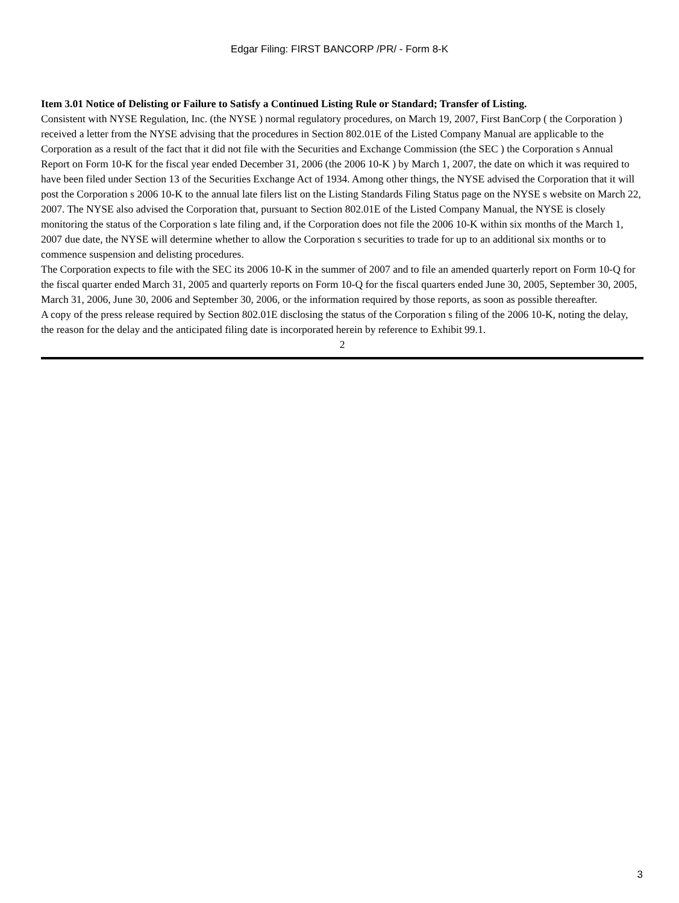Edgar Filing: FIRST BANCORP /PR/ - Form 8-K
Item 3.01 Notice of Delisting or Failure to Satisfy a Continued Listing Rule or Standard; Transfer of Listing.
Consistent with NYSE Regulation, Inc. (the NYSE ) normal regulatory procedures, on March 19, 2007, First BanCorp ( the Corporation ) received a letter from the NYSE advising that the procedures in Section 802.01E of the Listed Company Manual are applicable to the Corporation as a result of the fact that it did not file with the Securities and Exchange Commission (the SEC ) the Corporation s Annual Report on Form 10-K for the fiscal year ended December 31, 2006 (the 2006 10-K ) by March 1, 2007, the date on which it was required to have been filed under Section 13 of the Securities Exchange Act of 1934. Among other things, the NYSE advised the Corporation that it will post the Corporation s 2006 10-K to the annual late filers list on the Listing Standards Filing Status page on the NYSE s website on March 22, 2007. The NYSE also advised the Corporation that, pursuant to Section 802.01E of the Listed Company Manual, the NYSE is closely monitoring the status of the Corporation s late filing and, if the Corporation does not file the 2006 10-K within six months of the March 1, 2007 due date, the NYSE will determine whether to allow the Corporation s securities to trade for up to an additional six months or to commence suspension and delisting procedures.
The Corporation expects to file with the SEC its 2006 10-K in the summer of 2007 and to file an amended quarterly report on Form 10-Q for the fiscal quarter ended March 31, 2005 and quarterly reports on Form 10-Q for the fiscal quarters ended June 30, 2005, September 30, 2005, March 31, 2006, June 30, 2006 and September 30, 2006, or the information required by those reports, as soon as possible thereafter.
A copy of the press release required by Section 802.01E disclosing the status of the Corporation s filing of the 2006 10-K, noting the delay, the reason for the delay and the anticipated filing date is incorporated herein by reference to Exhibit 99.1.
2
3